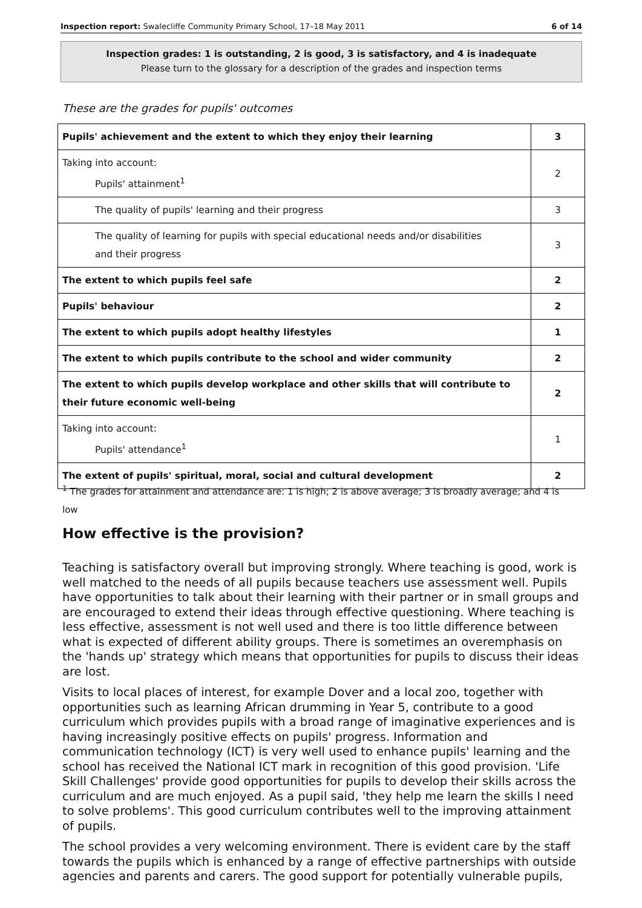Inspection report: Swalecliffe Community Primary School, 17–18 May 2011 6 of 14
Inspection grades: 1 is outstanding, 2 is good, 3 is satisfactory, and 4 is inadequate
Please turn to the glossary for a description of the grades and inspection terms
These are the grades for pupils' outcomes
| Pupils' achievement and the extent to which they enjoy their learning | 3 |
| Taking into account: Pupils' attainment<sup>1</sup> | 2 |
| The quality of pupils' learning and their progress | 3 |
| The quality of learning for pupils with special educational needs and/or disabilities and their progress | 3 |
| The extent to which pupils feel safe | 2 |
| Pupils' behaviour | 2 |
| The extent to which pupils adopt healthy lifestyles | 1 |
| The extent to which pupils contribute to the school and wider community | 2 |
| The extent to which pupils develop workplace and other skills that will contribute to their future economic well-being | 2 |
| Taking into account: Pupils' attendance<sup>1</sup> | 1 |
| The extent of pupils' spiritual, moral, social and cultural development | 2 |
<sup>1</sup> The grades for attainment and attendance are: 1 is high; 2 is above average; 3 is broadly average; and 4 is low
How effective is the provision?
Teaching is satisfactory overall but improving strongly. Where teaching is good, work is well matched to the needs of all pupils because teachers use assessment well. Pupils have opportunities to talk about their learning with their partner or in small groups and are encouraged to extend their ideas through effective questioning. Where teaching is less effective, assessment is not well used and there is too little difference between what is expected of different ability groups. There is sometimes an overemphasis on the 'hands up' strategy which means that opportunities for pupils to discuss their ideas are lost.
Visits to local places of interest, for example Dover and a local zoo, together with opportunities such as learning African drumming in Year 5, contribute to a good curriculum which provides pupils with a broad range of imaginative experiences and is having increasingly positive effects on pupils' progress. Information and communication technology (ICT) is very well used to enhance pupils' learning and the school has received the National ICT mark in recognition of this good provision. 'Life Skill Challenges' provide good opportunities for pupils to develop their skills across the curriculum and are much enjoyed. As a pupil said, 'they help me learn the skills I need to solve problems'. This good curriculum contributes well to the improving attainment of pupils.
The school provides a very welcoming environment. There is evident care by the staff towards the pupils which is enhanced by a range of effective partnerships with outside agencies and parents and carers. The good support for potentially vulnerable pupils,